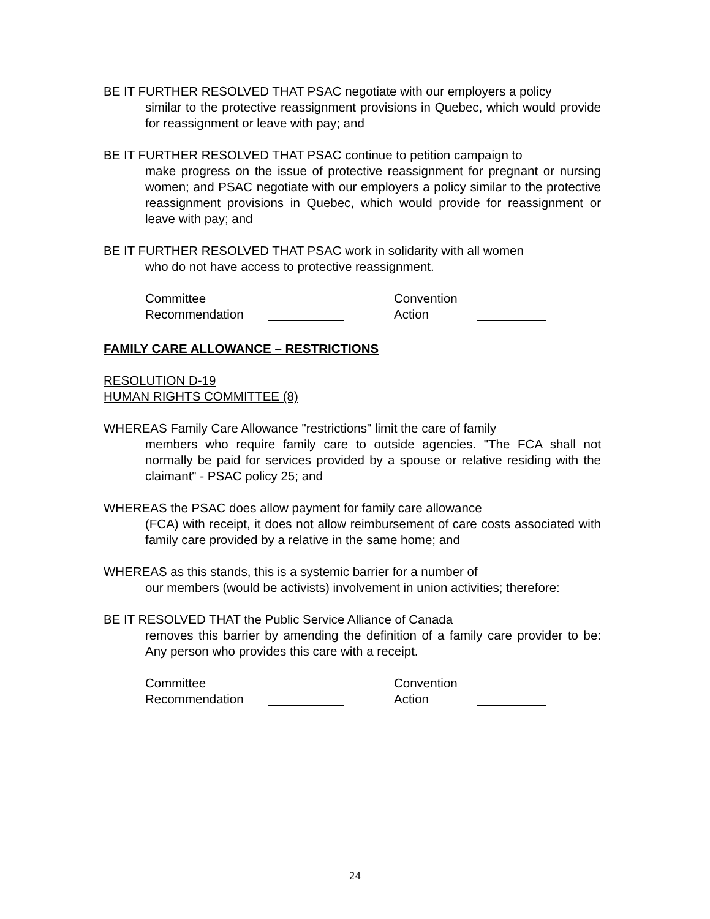BE IT FURTHER RESOLVED THAT PSAC negotiate with our employers a policy
similar to the protective reassignment provisions in Quebec, which would provide for reassignment or leave with pay; and
BE IT FURTHER RESOLVED THAT PSAC continue to petition campaign to
make progress on the issue of protective reassignment for pregnant or nursing women; and PSAC negotiate with our employers a policy similar to the protective reassignment provisions in Quebec, which would provide for reassignment or leave with pay; and
BE IT FURTHER RESOLVED THAT PSAC work in solidarity with all women
who do not have access to protective reassignment.
Committee
Recommendation
Convention
Action
FAMILY CARE ALLOWANCE – RESTRICTIONS
RESOLUTION D-19
HUMAN RIGHTS COMMITTEE (8)
WHEREAS Family Care Allowance "restrictions" limit the care of family
members who require family care to outside agencies. "The FCA shall not normally be paid for services provided by a spouse or relative residing with the claimant" - PSAC policy 25; and
WHEREAS the PSAC does allow payment for family care allowance
(FCA) with receipt, it does not allow reimbursement of care costs associated with family care provided by a relative in the same home; and
WHEREAS as this stands, this is a systemic barrier for a number of
our members (would be activists) involvement in union activities; therefore:
BE IT RESOLVED THAT the Public Service Alliance of Canada
removes this barrier by amending the definition of a family care provider to be: Any person who provides this care with a receipt.
Committee
Recommendation
Convention
Action
24